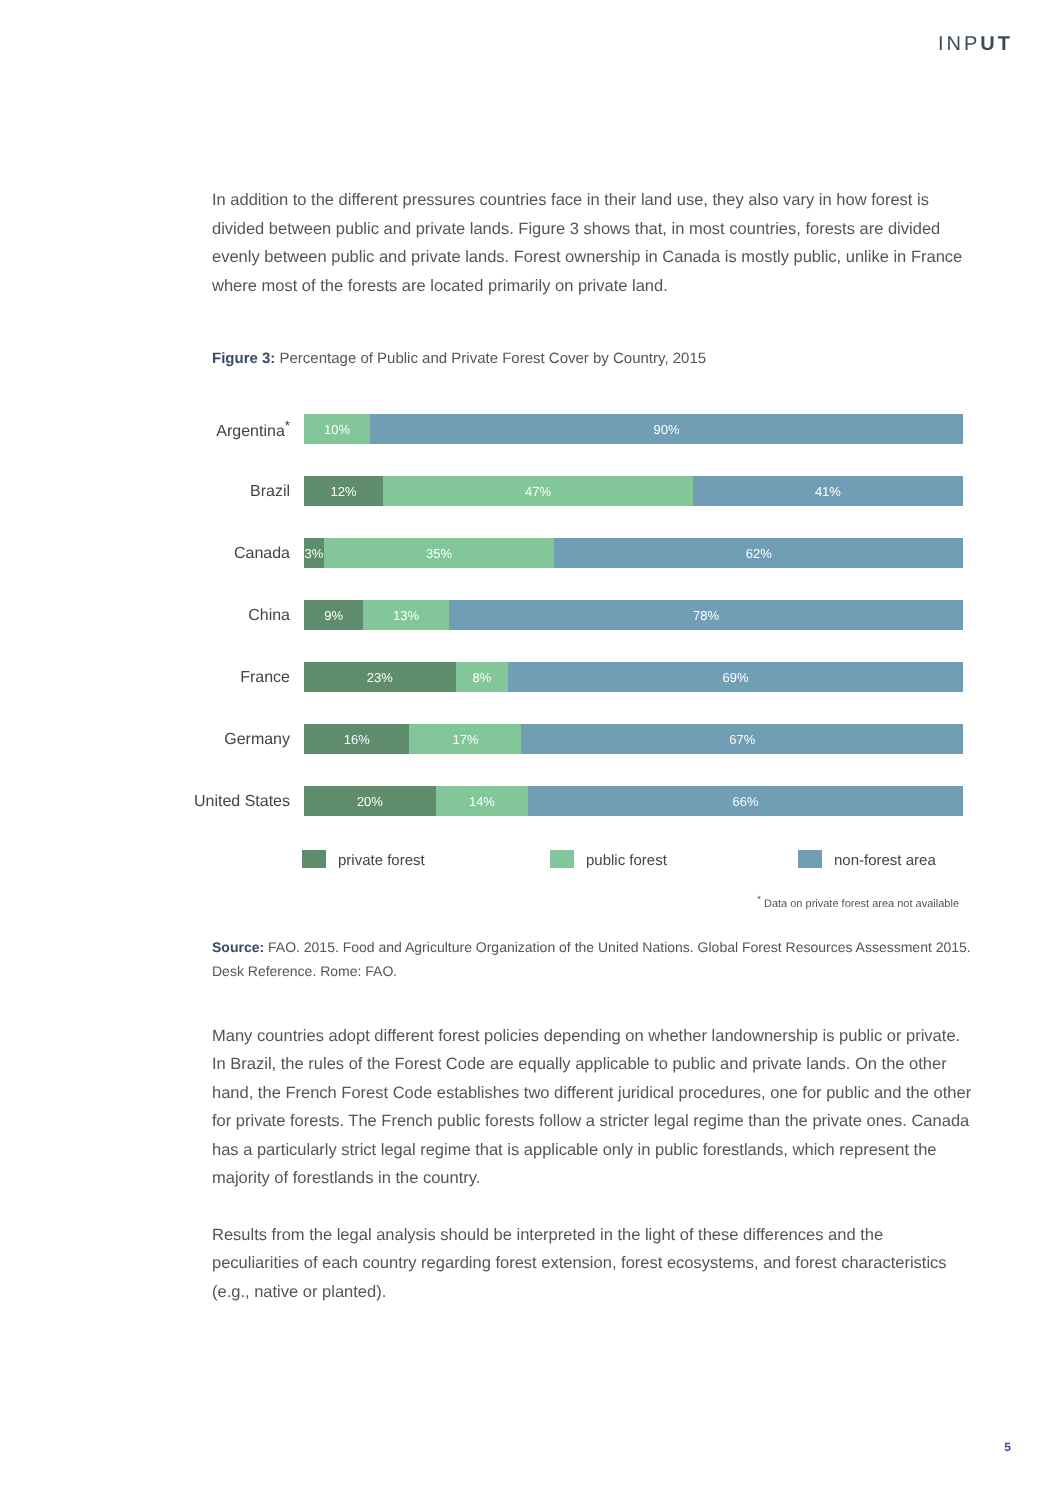INPUT
In addition to the different pressures countries face in their land use, they also vary in how forest is divided between public and private lands. Figure 3 shows that, in most countries, forests are divided evenly between public and private lands. Forest ownership in Canada is mostly public, unlike in France where most of the forests are located primarily on private land.
Figure 3: Percentage of Public and Private Forest Cover by Country, 2015
Argentina<sup>*</sup>
10% 90%
Brazil
12% 47% 41%
Canada
3% 35% 62%
China
9% 13% 78%
France
23% 8% 69%
Germany
16% 17% 67%
United States
20% 14% 66%
private forest public forest non-forest area
<sup>*</sup> Data on private forest area not available
Source: FAO. 2015. Food and Agriculture Organization of the United Nations. Global Forest Resources Assessment 2015. Desk Reference. Rome: FAO.
Many countries adopt different forest policies depending on whether landownership is public or private. In Brazil, the rules of the Forest Code are equally applicable to public and private lands. On the other hand, the French Forest Code establishes two different juridical procedures, one for public and the other for private forests. The French public forests follow a stricter legal regime than the private ones. Canada has a particularly strict legal regime that is applicable only in public forestlands, which represent the majority of forestlands in the country.
Results from the legal analysis should be interpreted in the light of these differences and the peculiarities of each country regarding forest extension, forest ecosystems, and forest characteristics (e.g., native or planted).
5